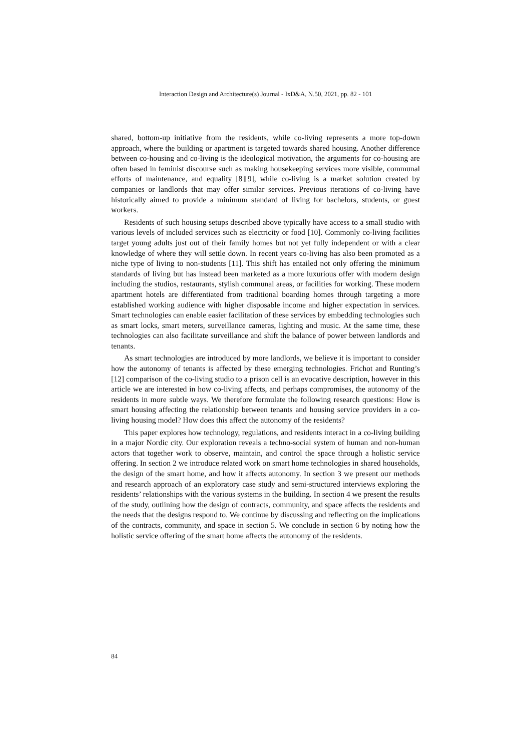Interaction Design and Architecture(s) Journal - IxD&A, N.50, 2021, pp. 82 - 101
shared, bottom-up initiative from the residents, while co-living represents a more top-down approach, where the building or apartment is targeted towards shared housing. Another difference between co-housing and co-living is the ideological motivation, the arguments for co-housing are often based in feminist discourse such as making housekeeping services more visible, communal efforts of maintenance, and equality [8][9], while co-living is a market solution created by companies or landlords that may offer similar services. Previous iterations of co-living have historically aimed to provide a minimum standard of living for bachelors, students, or guest workers.
Residents of such housing setups described above typically have access to a small studio with various levels of included services such as electricity or food [10]. Commonly co-living facilities target young adults just out of their family homes but not yet fully independent or with a clear knowledge of where they will settle down. In recent years co-living has also been promoted as a niche type of living to non-students [11]. This shift has entailed not only offering the minimum standards of living but has instead been marketed as a more luxurious offer with modern design including the studios, restaurants, stylish communal areas, or facilities for working. These modern apartment hotels are differentiated from traditional boarding homes through targeting a more established working audience with higher disposable income and higher expectation in services. Smart technologies can enable easier facilitation of these services by embedding technologies such as smart locks, smart meters, surveillance cameras, lighting and music. At the same time, these technologies can also facilitate surveillance and shift the balance of power between landlords and tenants.
As smart technologies are introduced by more landlords, we believe it is important to consider how the autonomy of tenants is affected by these emerging technologies. Frichot and Runting’s [12] comparison of the co-living studio to a prison cell is an evocative description, however in this article we are interested in how co-living affects, and perhaps compromises, the autonomy of the residents in more subtle ways. We therefore formulate the following research questions: How is smart housing affecting the relationship between tenants and housing service providers in a co-living housing model? How does this affect the autonomy of the residents?
This paper explores how technology, regulations, and residents interact in a co-living building in a major Nordic city. Our exploration reveals a techno-social system of human and non-human actors that together work to observe, maintain, and control the space through a holistic service offering. In section 2 we introduce related work on smart home technologies in shared households, the design of the smart home, and how it affects autonomy. In section 3 we present our methods and research approach of an exploratory case study and semi-structured interviews exploring the residents’ relationships with the various systems in the building. In section 4 we present the results of the study, outlining how the design of contracts, community, and space affects the residents and the needs that the designs respond to. We continue by discussing and reflecting on the implications of the contracts, community, and space in section 5. We conclude in section 6 by noting how the holistic service offering of the smart home affects the autonomy of the residents.
84